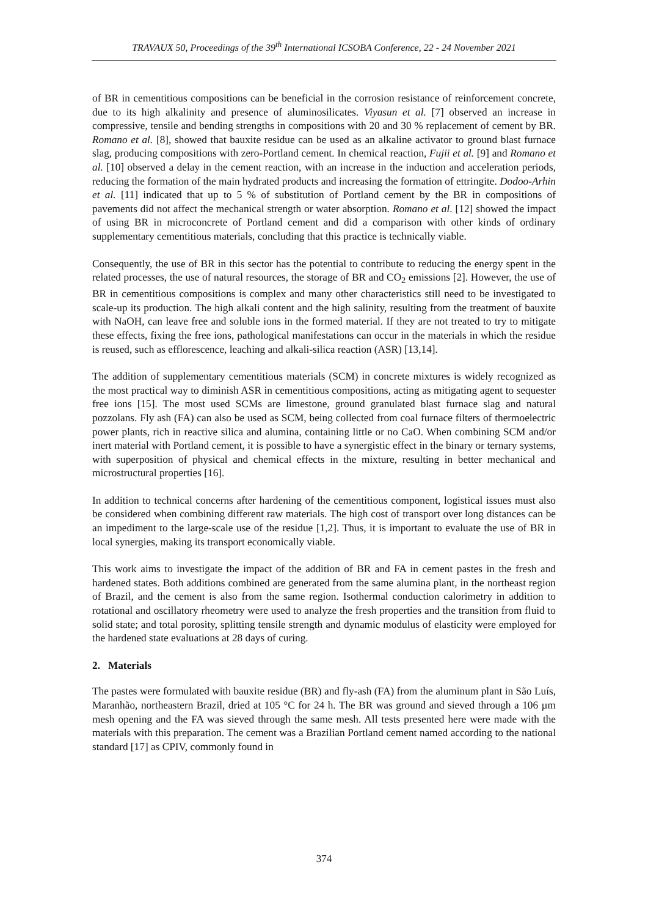TRAVAUX 50, Proceedings of the 39<sup>th</sup> International ICSOBA Conference, 22 - 24 November 2021
of BR in cementitious compositions can be beneficial in the corrosion resistance of reinforcement concrete, due to its high alkalinity and presence of aluminosilicates. Viyasun et al. [7] observed an increase in compressive, tensile and bending strengths in compositions with 20 and 30 % replacement of cement by BR. Romano et al. [8], showed that bauxite residue can be used as an alkaline activator to ground blast furnace slag, producing compositions with zero-Portland cement. In chemical reaction, Fujii et al. [9] and Romano et al. [10] observed a delay in the cement reaction, with an increase in the induction and acceleration periods, reducing the formation of the main hydrated products and increasing the formation of ettringite. Dodoo-Arhin et al. [11] indicated that up to 5 % of substitution of Portland cement by the BR in compositions of pavements did not affect the mechanical strength or water absorption. Romano et al. [12] showed the impact of using BR in microconcrete of Portland cement and did a comparison with other kinds of ordinary supplementary cementitious materials, concluding that this practice is technically viable.
Consequently, the use of BR in this sector has the potential to contribute to reducing the energy spent in the related processes, the use of natural resources, the storage of BR and CO<sub>2</sub> emissions [2]. However, the use of BR in cementitious compositions is complex and many other characteristics still need to be investigated to scale-up its production. The high alkali content and the high salinity, resulting from the treatment of bauxite with NaOH, can leave free and soluble ions in the formed material. If they are not treated to try to mitigate these effects, fixing the free ions, pathological manifestations can occur in the materials in which the residue is reused, such as efflorescence, leaching and alkali-silica reaction (ASR) [13,14].
The addition of supplementary cementitious materials (SCM) in concrete mixtures is widely recognized as the most practical way to diminish ASR in cementitious compositions, acting as mitigating agent to sequester free ions [15]. The most used SCMs are limestone, ground granulated blast furnace slag and natural pozzolans. Fly ash (FA) can also be used as SCM, being collected from coal furnace filters of thermoelectric power plants, rich in reactive silica and alumina, containing little or no CaO. When combining SCM and/or inert material with Portland cement, it is possible to have a synergistic effect in the binary or ternary systems, with superposition of physical and chemical effects in the mixture, resulting in better mechanical and microstructural properties [16].
In addition to technical concerns after hardening of the cementitious component, logistical issues must also be considered when combining different raw materials. The high cost of transport over long distances can be an impediment to the large-scale use of the residue [1,2]. Thus, it is important to evaluate the use of BR in local synergies, making its transport economically viable.
This work aims to investigate the impact of the addition of BR and FA in cement pastes in the fresh and hardened states. Both additions combined are generated from the same alumina plant, in the northeast region of Brazil, and the cement is also from the same region. Isothermal conduction calorimetry in addition to rotational and oscillatory rheometry were used to analyze the fresh properties and the transition from fluid to solid state; and total porosity, splitting tensile strength and dynamic modulus of elasticity were employed for the hardened state evaluations at 28 days of curing.
2. Materials
The pastes were formulated with bauxite residue (BR) and fly-ash (FA) from the aluminum plant in São Luís, Maranhão, northeastern Brazil, dried at 105 °C for 24 h. The BR was ground and sieved through a 106 µm mesh opening and the FA was sieved through the same mesh. All tests presented here were made with the materials with this preparation. The cement was a Brazilian Portland cement named according to the national standard [17] as CPIV, commonly found in
374